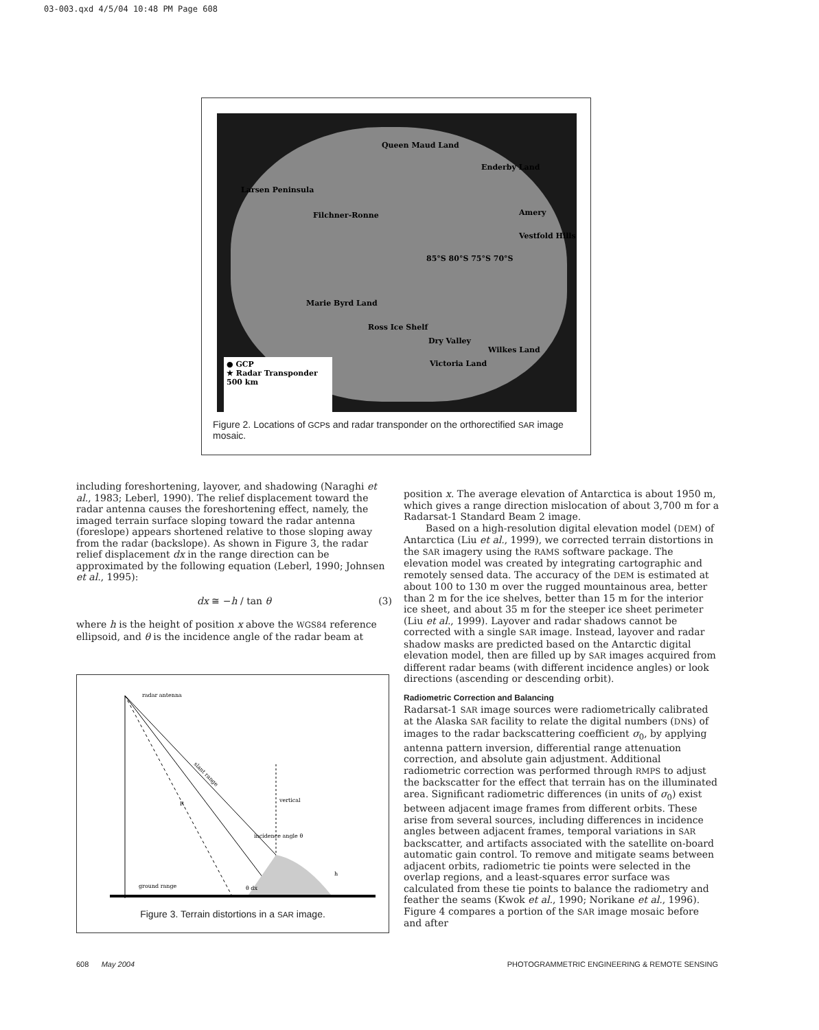03-003.qxd 4/5/04 10:48 PM Page 608
Queen Maud Land
Enderby Land
Larsen Peninsula
Filchner-Ronne Amery
Vestfold Hills
85°S 80°S 75°S 70°S
Marie Byrd Land
Ross Ice Shelf
Dry Valley
Wilkes Land
Victoria Land
● GCP
★ Radar Transponder
500 km
Figure 2. Locations of GCPs and radar transponder on the orthorectified SAR image mosaic.
including foreshortening, layover, and shadowing (Naraghi et al., 1983; Leberl, 1990). The relief displacement toward the radar antenna causes the foreshortening effect, namely, the imaged terrain surface sloping toward the radar antenna (foreslope) appears shortened relative to those sloping away from the radar (backslope). As shown in Figure 3, the radar relief displacement dx in the range direction can be approximated by the following equation (Leberl, 1990; Johnsen et al., 1995):
dx ≅ −h / tan θ (3)
where h is the height of position x above the WGS84 reference ellipsoid, and θ is the incidence angle of the radar beam at
radar antenna
slant range
R
vertical
incidence angle θ
h
ground range
θ dx
Figure 3. Terrain distortions in a SAR image.
position x. The average elevation of Antarctica is about 1950 m, which gives a range direction mislocation of about 3,700 m for a Radarsat-1 Standard Beam 2 image.
Based on a high-resolution digital elevation model (DEM) of Antarctica (Liu et al., 1999), we corrected terrain distortions in the SAR imagery using the RAMS software package. The elevation model was created by integrating cartographic and remotely sensed data. The accuracy of the DEM is estimated at about 100 to 130 m over the rugged mountainous area, better than 2 m for the ice shelves, better than 15 m for the interior ice sheet, and about 35 m for the steeper ice sheet perimeter (Liu et al., 1999). Layover and radar shadows cannot be corrected with a single SAR image. Instead, layover and radar shadow masks are predicted based on the Antarctic digital elevation model, then are filled up by SAR images acquired from different radar beams (with different incidence angles) or look directions (ascending or descending orbit).
Radiometric Correction and Balancing
Radarsat-1 SAR image sources were radiometrically calibrated at the Alaska SAR facility to relate the digital numbers (DNs) of images to the radar backscattering coefficient σ<sub>0</sub>, by applying antenna pattern inversion, differential range attenuation correction, and absolute gain adjustment. Additional radiometric correction was performed through RMPS to adjust the backscatter for the effect that terrain has on the illuminated area. Significant radiometric differences (in units of σ<sub>0</sub>) exist between adjacent image frames from different orbits. These arise from several sources, including differences in incidence angles between adjacent frames, temporal variations in SAR backscatter, and artifacts associated with the satellite on-board automatic gain control. To remove and mitigate seams between adjacent orbits, radiometric tie points were selected in the overlap regions, and a least-squares error surface was calculated from these tie points to balance the radiometry and feather the seams (Kwok et al., 1990; Norikane et al., 1996). Figure 4 compares a portion of the SAR image mosaic before and after
608 May 2004 PHOTOGRAMMETRIC ENGINEERING & REMOTE SENSING